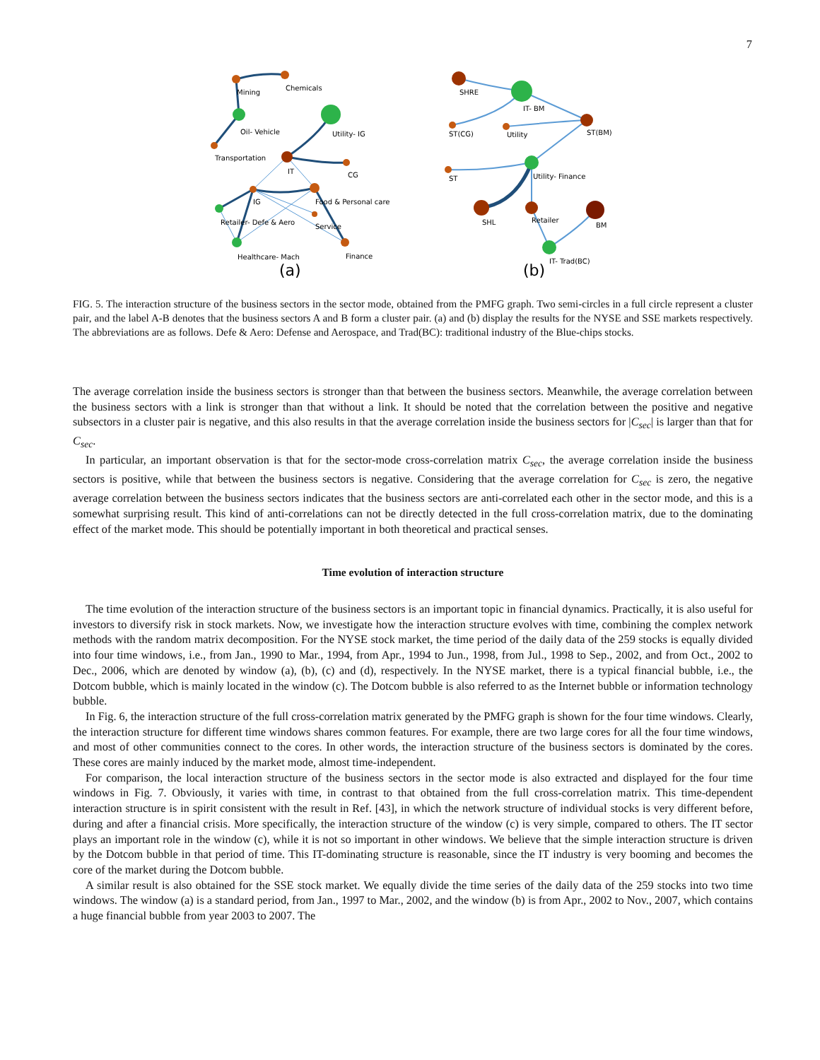7
Mining
Chemicals
Oil- Vehicle
Utility- IG
Transportation
IT
CG
IG
Food & Personal care
Retailer- Defe & Aero
Service
Healthcare- Mach
Finance
(a)
SHRE
IT- BM
ST(CG)
Utility
ST(BM)
ST
Utility- Finance
SHL
Retailer
BM
IT- Trad(BC)
(b)
FIG. 5. The interaction structure of the business sectors in the sector mode, obtained from the PMFG graph. Two semi-circles in a full circle represent a cluster pair, and the label A-B denotes that the business sectors A and B form a cluster pair. (a) and (b) display the results for the NYSE and SSE markets respectively. The abbreviations are as follows. Defe & Aero: Defense and Aerospace, and Trad(BC): traditional industry of the Blue-chips stocks.
The average correlation inside the business sectors is stronger than that between the business sectors. Meanwhile, the average correlation between the business sectors with a link is stronger than that without a link. It should be noted that the correlation between the positive and negative subsectors in a cluster pair is negative, and this also results in that the average correlation inside the business sectors for |C<sub>sec</sub>| is larger than that for C<sub>sec</sub>.
In particular, an important observation is that for the sector-mode cross-correlation matrix C<sub>sec</sub>, the average correlation inside the business sectors is positive, while that between the business sectors is negative. Considering that the average correlation for C<sub>sec</sub> is zero, the negative average correlation between the business sectors indicates that the business sectors are anti-correlated each other in the sector mode, and this is a somewhat surprising result. This kind of anti-correlations can not be directly detected in the full cross-correlation matrix, due to the dominating effect of the market mode. This should be potentially important in both theoretical and practical senses.
Time evolution of interaction structure
The time evolution of the interaction structure of the business sectors is an important topic in financial dynamics. Practically, it is also useful for investors to diversify risk in stock markets. Now, we investigate how the interaction structure evolves with time, combining the complex network methods with the random matrix decomposition. For the NYSE stock market, the time period of the daily data of the 259 stocks is equally divided into four time windows, i.e., from Jan., 1990 to Mar., 1994, from Apr., 1994 to Jun., 1998, from Jul., 1998 to Sep., 2002, and from Oct., 2002 to Dec., 2006, which are denoted by window (a), (b), (c) and (d), respectively. In the NYSE market, there is a typical financial bubble, i.e., the Dotcom bubble, which is mainly located in the window (c). The Dotcom bubble is also referred to as the Internet bubble or information technology bubble.
In Fig. 6, the interaction structure of the full cross-correlation matrix generated by the PMFG graph is shown for the four time windows. Clearly, the interaction structure for different time windows shares common features. For example, there are two large cores for all the four time windows, and most of other communities connect to the cores. In other words, the interaction structure of the business sectors is dominated by the cores. These cores are mainly induced by the market mode, almost time-independent.
For comparison, the local interaction structure of the business sectors in the sector mode is also extracted and displayed for the four time windows in Fig. 7. Obviously, it varies with time, in contrast to that obtained from the full cross-correlation matrix. This time-dependent interaction structure is in spirit consistent with the result in Ref. [43], in which the network structure of individual stocks is very different before, during and after a financial crisis. More specifically, the interaction structure of the window (c) is very simple, compared to others. The IT sector plays an important role in the window (c), while it is not so important in other windows. We believe that the simple interaction structure is driven by the Dotcom bubble in that period of time. This IT-dominating structure is reasonable, since the IT industry is very booming and becomes the core of the market during the Dotcom bubble.
A similar result is also obtained for the SSE stock market. We equally divide the time series of the daily data of the 259 stocks into two time windows. The window (a) is a standard period, from Jan., 1997 to Mar., 2002, and the window (b) is from Apr., 2002 to Nov., 2007, which contains a huge financial bubble from year 2003 to 2007. The